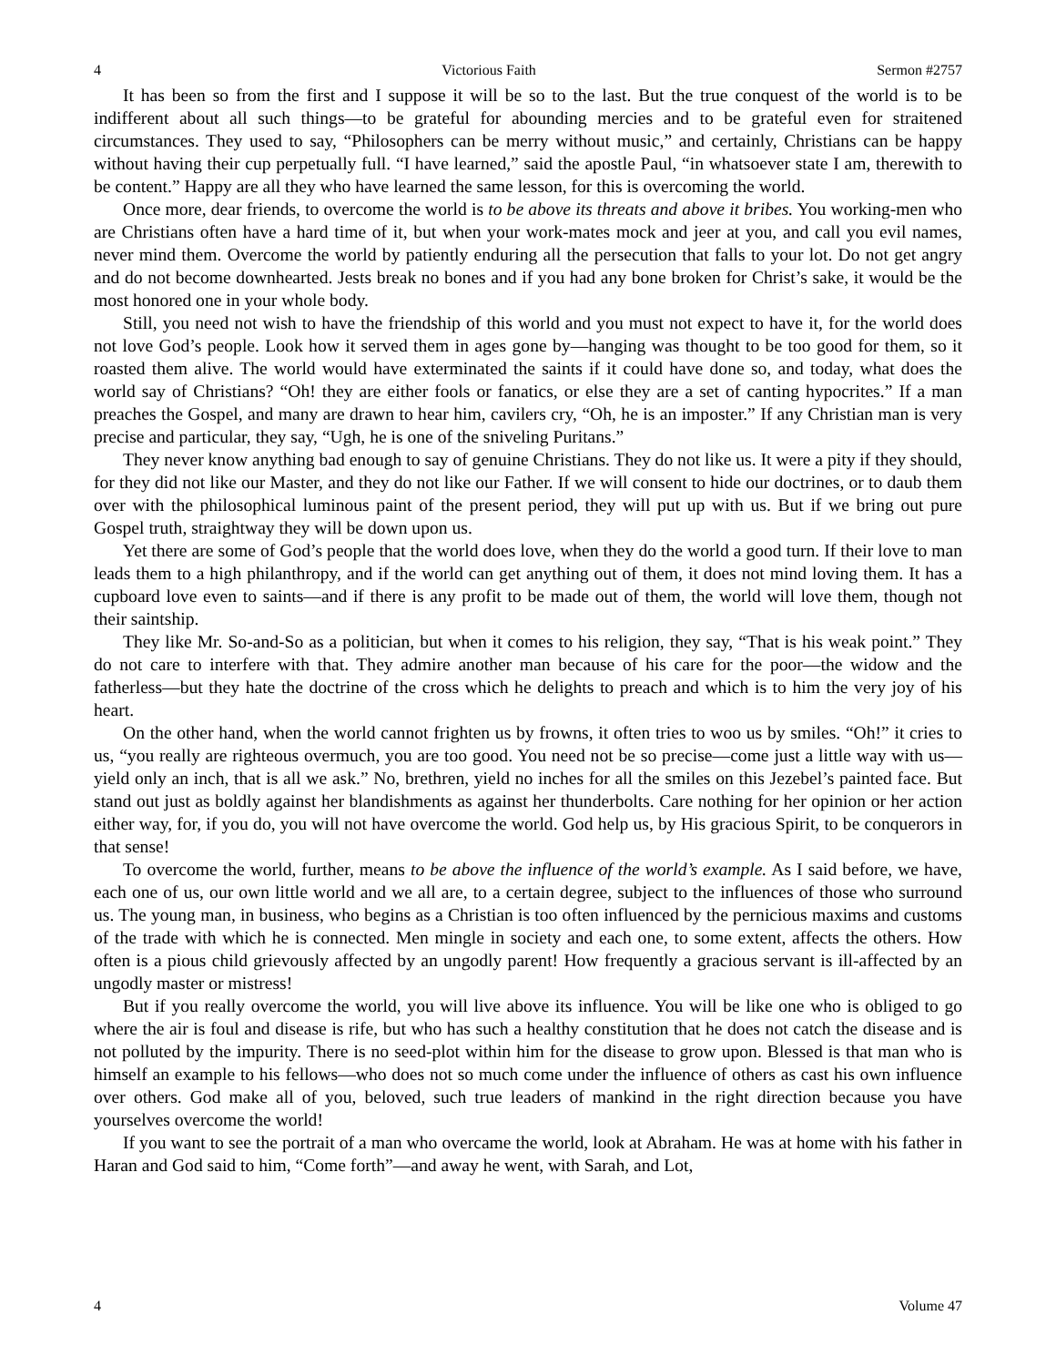4 Victorious Faith Sermon #2757
It has been so from the first and I suppose it will be so to the last. But the true conquest of the world is to be indifferent about all such things—to be grateful for abounding mercies and to be grateful even for straitened circumstances. They used to say, “Philosophers can be merry without music,” and certainly, Christians can be happy without having their cup perpetually full. “I have learned,” said the apostle Paul, “in whatsoever state I am, therewith to be content.” Happy are all they who have learned the same lesson, for this is overcoming the world.
Once more, dear friends, to overcome the world is to be above its threats and above it bribes. You working-men who are Christians often have a hard time of it, but when your work-mates mock and jeer at you, and call you evil names, never mind them. Overcome the world by patiently enduring all the persecution that falls to your lot. Do not get angry and do not become downhearted. Jests break no bones and if you had any bone broken for Christ’s sake, it would be the most honored one in your whole body.
Still, you need not wish to have the friendship of this world and you must not expect to have it, for the world does not love God’s people. Look how it served them in ages gone by—hanging was thought to be too good for them, so it roasted them alive. The world would have exterminated the saints if it could have done so, and today, what does the world say of Christians? “Oh! they are either fools or fanatics, or else they are a set of canting hypocrites.” If a man preaches the Gospel, and many are drawn to hear him, cavilers cry, “Oh, he is an imposter.” If any Christian man is very precise and particular, they say, “Ugh, he is one of the sniveling Puritans.”
They never know anything bad enough to say of genuine Christians. They do not like us. It were a pity if they should, for they did not like our Master, and they do not like our Father. If we will consent to hide our doctrines, or to daub them over with the philosophical luminous paint of the present period, they will put up with us. But if we bring out pure Gospel truth, straightway they will be down upon us.
Yet there are some of God’s people that the world does love, when they do the world a good turn. If their love to man leads them to a high philanthropy, and if the world can get anything out of them, it does not mind loving them. It has a cupboard love even to saints—and if there is any profit to be made out of them, the world will love them, though not their saintship.
They like Mr. So-and-So as a politician, but when it comes to his religion, they say, “That is his weak point.” They do not care to interfere with that. They admire another man because of his care for the poor—the widow and the fatherless—but they hate the doctrine of the cross which he delights to preach and which is to him the very joy of his heart.
On the other hand, when the world cannot frighten us by frowns, it often tries to woo us by smiles. “Oh!” it cries to us, “you really are righteous overmuch, you are too good. You need not be so precise—come just a little way with us—yield only an inch, that is all we ask.” No, brethren, yield no inches for all the smiles on this Jezebel’s painted face. But stand out just as boldly against her blandishments as against her thunderbolts. Care nothing for her opinion or her action either way, for, if you do, you will not have overcome the world. God help us, by His gracious Spirit, to be conquerors in that sense!
To overcome the world, further, means to be above the influence of the world’s example. As I said before, we have, each one of us, our own little world and we all are, to a certain degree, subject to the influences of those who surround us. The young man, in business, who begins as a Christian is too often influenced by the pernicious maxims and customs of the trade with which he is connected. Men mingle in society and each one, to some extent, affects the others. How often is a pious child grievously affected by an ungodly parent! How frequently a gracious servant is ill-affected by an ungodly master or mistress!
But if you really overcome the world, you will live above its influence. You will be like one who is obliged to go where the air is foul and disease is rife, but who has such a healthy constitution that he does not catch the disease and is not polluted by the impurity. There is no seed-plot within him for the disease to grow upon. Blessed is that man who is himself an example to his fellows—who does not so much come under the influence of others as cast his own influence over others. God make all of you, beloved, such true leaders of mankind in the right direction because you have yourselves overcome the world!
If you want to see the portrait of a man who overcame the world, look at Abraham. He was at home with his father in Haran and God said to him, “Come forth”—and away he went, with Sarah, and Lot,
4 Volume 47